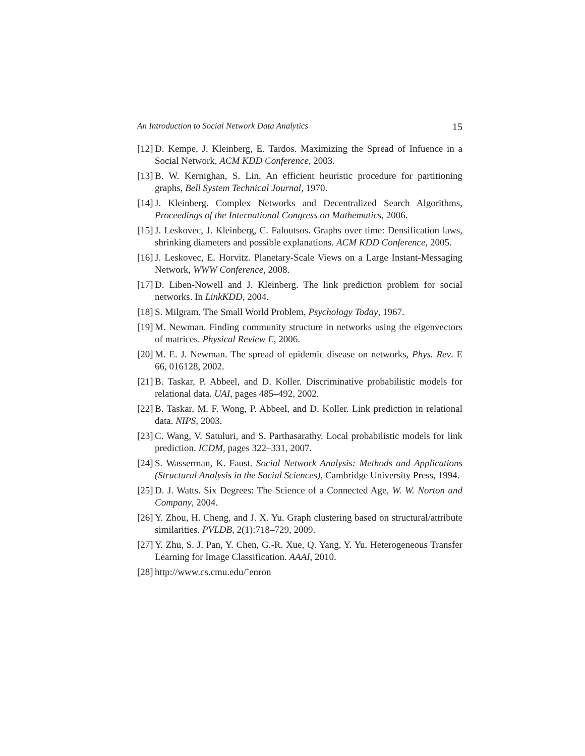An Introduction to Social Network Data Analytics 15
[12] D. Kempe, J. Kleinberg, E. Tardos. Maximizing the Spread of Infuence in a Social Network, ACM KDD Conference, 2003.
[13] B. W. Kernighan, S. Lin, An efficient heuristic procedure for partitioning graphs, Bell System Technical Journal, 1970.
[14] J. Kleinberg. Complex Networks and Decentralized Search Algorithms, Proceedings of the International Congress on Mathematics, 2006.
[15] J. Leskovec, J. Kleinberg, C. Faloutsos. Graphs over time: Densification laws, shrinking diameters and possible explanations. ACM KDD Conference, 2005.
[16] J. Leskovec, E. Horvitz. Planetary-Scale Views on a Large Instant-Messaging Network, WWW Conference, 2008.
[17] D. Liben-Nowell and J. Kleinberg. The link prediction problem for social networks. In LinkKDD, 2004.
[18] S. Milgram. The Small World Problem, Psychology Today, 1967.
[19] M. Newman. Finding community structure in networks using the eigenvectors of matrices. Physical Review E, 2006.
[20] M. E. J. Newman. The spread of epidemic disease on networks, Phys. Rev. E 66, 016128, 2002.
[21] B. Taskar, P. Abbeel, and D. Koller. Discriminative probabilistic models for relational data. UAI, pages 485–492, 2002.
[22] B. Taskar, M. F. Wong, P. Abbeel, and D. Koller. Link prediction in relational data. NIPS, 2003.
[23] C. Wang, V. Satuluri, and S. Parthasarathy. Local probabilistic models for link prediction. ICDM, pages 322–331, 2007.
[24] S. Wasserman, K. Faust. Social Network Analysis: Methods and Applications (Structural Analysis in the Social Sciences), Cambridge University Press, 1994.
[25] D. J. Watts. Six Degrees: The Science of a Connected Age, W. W. Norton and Company, 2004.
[26] Y. Zhou, H. Cheng, and J. X. Yu. Graph clustering based on structural/attribute similarities. PVLDB, 2(1):718–729, 2009.
[27] Y. Zhu, S. J. Pan, Y. Chen, G.-R. Xue, Q. Yang, Y. Yu. Heterogeneous Transfer Learning for Image Classification. AAAI, 2010.
[28] http://www.cs.cmu.edu/˜enron